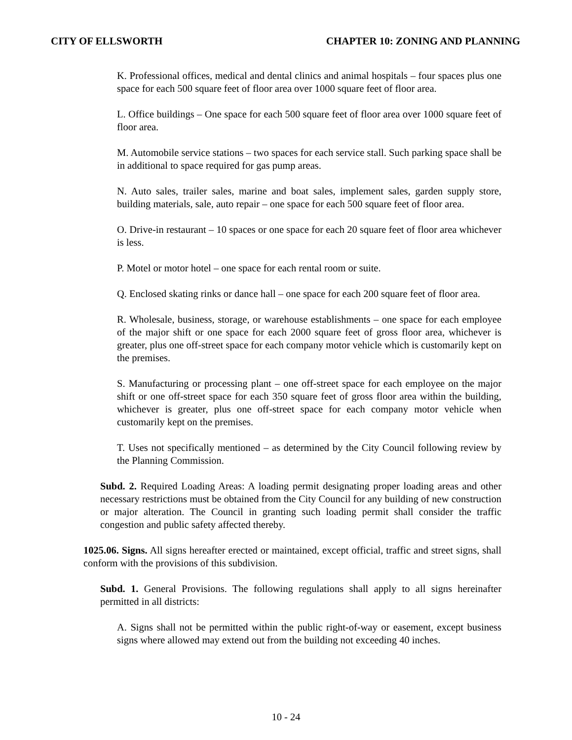CITY OF ELLSWORTH CHAPTER 10: ZONING AND PLANNING
K. Professional offices, medical and dental clinics and animal hospitals – four spaces plus one space for each 500 square feet of floor area over 1000 square feet of floor area.
L. Office buildings – One space for each 500 square feet of floor area over 1000 square feet of floor area.
M. Automobile service stations – two spaces for each service stall. Such parking space shall be in additional to space required for gas pump areas.
N. Auto sales, trailer sales, marine and boat sales, implement sales, garden supply store, building materials, sale, auto repair – one space for each 500 square feet of floor area.
O. Drive-in restaurant – 10 spaces or one space for each 20 square feet of floor area whichever is less.
P. Motel or motor hotel – one space for each rental room or suite.
Q. Enclosed skating rinks or dance hall – one space for each 200 square feet of floor area.
R. Wholesale, business, storage, or warehouse establishments – one space for each employee of the major shift or one space for each 2000 square feet of gross floor area, whichever is greater, plus one off-street space for each company motor vehicle which is customarily kept on the premises.
S. Manufacturing or processing plant – one off-street space for each employee on the major shift or one off-street space for each 350 square feet of gross floor area within the building, whichever is greater, plus one off-street space for each company motor vehicle when customarily kept on the premises.
T. Uses not specifically mentioned – as determined by the City Council following review by the Planning Commission.
Subd. 2. Required Loading Areas: A loading permit designating proper loading areas and other necessary restrictions must be obtained from the City Council for any building of new construction or major alteration. The Council in granting such loading permit shall consider the traffic congestion and public safety affected thereby.
1025.06. Signs. All signs hereafter erected or maintained, except official, traffic and street signs, shall conform with the provisions of this subdivision.
Subd. 1. General Provisions. The following regulations shall apply to all signs hereinafter permitted in all districts:
A. Signs shall not be permitted within the public right-of-way or easement, except business signs where allowed may extend out from the building not exceeding 40 inches.
10 - 24